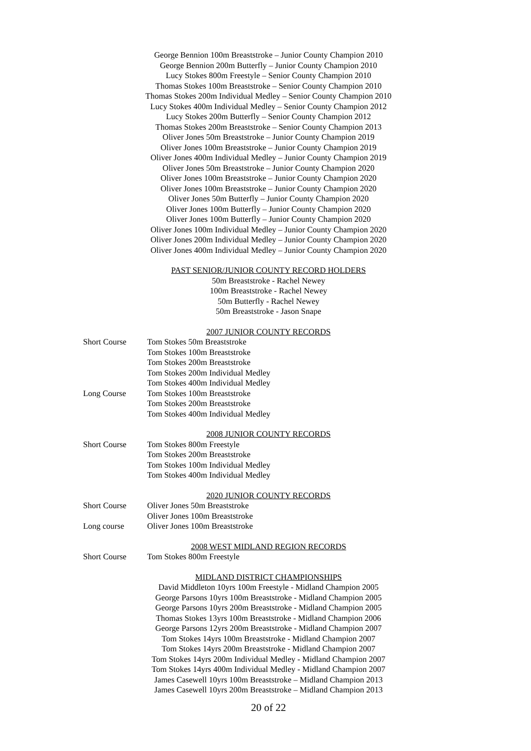George Bennion 100m Breaststroke – Junior County Champion 2010
George Bennion 200m Butterfly – Junior County Champion 2010
Lucy Stokes 800m Freestyle – Senior County Champion 2010
Thomas Stokes 100m Breaststroke – Senior County Champion 2010
Thomas Stokes 200m Individual Medley – Senior County Champion 2010
Lucy Stokes 400m Individual Medley – Senior County Champion 2012
Lucy Stokes 200m Butterfly – Senior County Champion 2012
Thomas Stokes 200m Breaststroke – Senior County Champion 2013
Oliver Jones 50m Breaststroke – Junior County Champion 2019
Oliver Jones 100m Breaststroke – Junior County Champion 2019
Oliver Jones 400m Individual Medley – Junior County Champion 2019
Oliver Jones 50m Breaststroke – Junior County Champion 2020
Oliver Jones 100m Breaststroke – Junior County Champion 2020
Oliver Jones 100m Breaststroke – Junior County Champion 2020
Oliver Jones 50m Butterfly – Junior County Champion 2020
Oliver Jones 100m Butterfly – Junior County Champion 2020
Oliver Jones 100m Butterfly – Junior County Champion 2020
Oliver Jones 100m Individual Medley – Junior County Champion 2020
Oliver Jones 200m Individual Medley – Junior County Champion 2020
Oliver Jones 400m Individual Medley – Junior County Champion 2020
PAST SENIOR/JUNIOR COUNTY RECORD HOLDERS
50m Breaststroke - Rachel Newey
100m Breaststroke - Rachel Newey
50m Butterfly - Rachel Newey
50m Breaststroke - Jason Snape
2007 JUNIOR COUNTY RECORDS
Short Course Tom Stokes 50m Breaststroke
Tom Stokes 100m Breaststroke
Tom Stokes 200m Breaststroke
Tom Stokes 200m Individual Medley
Tom Stokes 400m Individual Medley
Long Course Tom Stokes 100m Breaststroke
Tom Stokes 200m Breaststroke
Tom Stokes 400m Individual Medley
2008 JUNIOR COUNTY RECORDS
Short Course Tom Stokes 800m Freestyle
Tom Stokes 200m Breaststroke
Tom Stokes 100m Individual Medley
Tom Stokes 400m Individual Medley
2020 JUNIOR COUNTY RECORDS
Short Course Oliver Jones 50m Breaststroke
Oliver Jones 100m Breaststroke
Long course Oliver Jones 100m Breaststroke
2008 WEST MIDLAND REGION RECORDS
Short Course Tom Stokes 800m Freestyle
MIDLAND DISTRICT CHAMPIONSHIPS
David Middleton 10yrs 100m Freestyle - Midland Champion 2005
George Parsons 10yrs 100m Breaststroke - Midland Champion 2005
George Parsons 10yrs 200m Breaststroke - Midland Champion 2005
Thomas Stokes 13yrs 100m Breaststroke - Midland Champion 2006
George Parsons 12yrs 200m Breaststroke - Midland Champion 2007
Tom Stokes 14yrs 100m Breaststroke - Midland Champion 2007
Tom Stokes 14yrs 200m Breaststroke - Midland Champion 2007
Tom Stokes 14yrs 200m Individual Medley - Midland Champion 2007
Tom Stokes 14yrs 400m Individual Medley - Midland Champion 2007
James Casewell 10yrs 100m Breaststroke – Midland Champion 2013
James Casewell 10yrs 200m Breaststroke – Midland Champion 2013
20 of 22